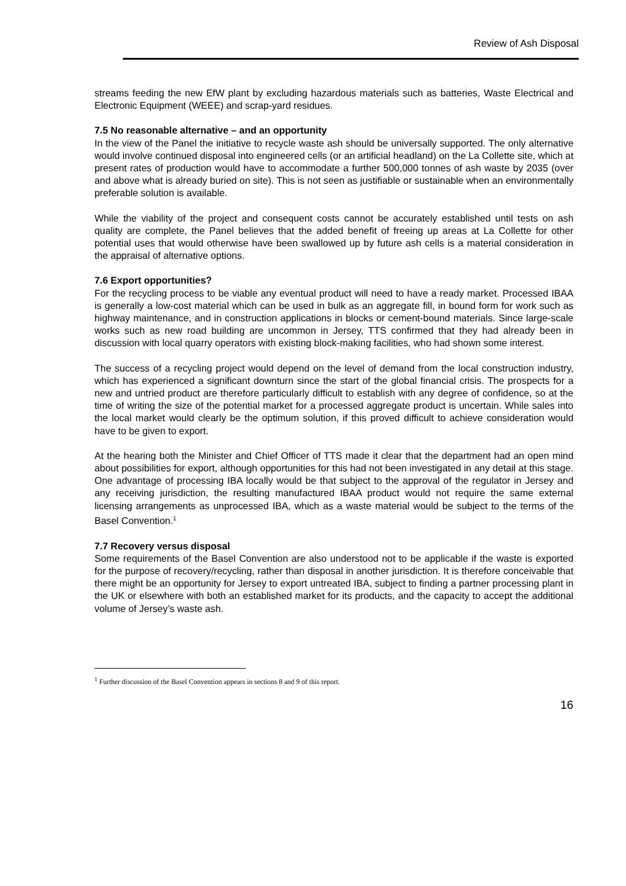Review of Ash Disposal
streams feeding the new EfW plant by excluding hazardous materials such as batteries, Waste Electrical and Electronic Equipment (WEEE) and scrap-yard residues.
7.5 No reasonable alternative – and an opportunity
In the view of the Panel the initiative to recycle waste ash should be universally supported. The only alternative would involve continued disposal into engineered cells (or an artificial headland) on the La Collette site, which at present rates of production would have to accommodate a further 500,000 tonnes of ash waste by 2035 (over and above what is already buried on site). This is not seen as justifiable or sustainable when an environmentally preferable solution is available.
While the viability of the project and consequent costs cannot be accurately established until tests on ash quality are complete, the Panel believes that the added benefit of freeing up areas at La Collette for other potential uses that would otherwise have been swallowed up by future ash cells is a material consideration in the appraisal of alternative options.
7.6 Export opportunities?
For the recycling process to be viable any eventual product will need to have a ready market. Processed IBAA is generally a low-cost material which can be used in bulk as an aggregate fill, in bound form for work such as highway maintenance, and in construction applications in blocks or cement-bound materials. Since large-scale works such as new road building are uncommon in Jersey, TTS confirmed that they had already been in discussion with local quarry operators with existing block-making facilities, who had shown some interest.
The success of a recycling project would depend on the level of demand from the local construction industry, which has experienced a significant downturn since the start of the global financial crisis. The prospects for a new and untried product are therefore particularly difficult to establish with any degree of confidence, so at the time of writing the size of the potential market for a processed aggregate product is uncertain. While sales into the local market would clearly be the optimum solution, if this proved difficult to achieve consideration would have to be given to export.
At the hearing both the Minister and Chief Officer of TTS made it clear that the department had an open mind about possibilities for export, although opportunities for this had not been investigated in any detail at this stage. One advantage of processing IBA locally would be that subject to the approval of the regulator in Jersey and any receiving jurisdiction, the resulting manufactured IBAA product would not require the same external licensing arrangements as unprocessed IBA, which as a waste material would be subject to the terms of the Basel Convention.<sup>1</sup>
7.7 Recovery versus disposal
Some requirements of the Basel Convention are also understood not to be applicable if the waste is exported for the purpose of recovery/recycling, rather than disposal in another jurisdiction. It is therefore conceivable that there might be an opportunity for Jersey to export untreated IBA, subject to finding a partner processing plant in the UK or elsewhere with both an established market for its products, and the capacity to accept the additional volume of Jersey’s waste ash.
<sup>1</sup> Further discussion of the Basel Convention appears in sections 8 and 9 of this report.
16